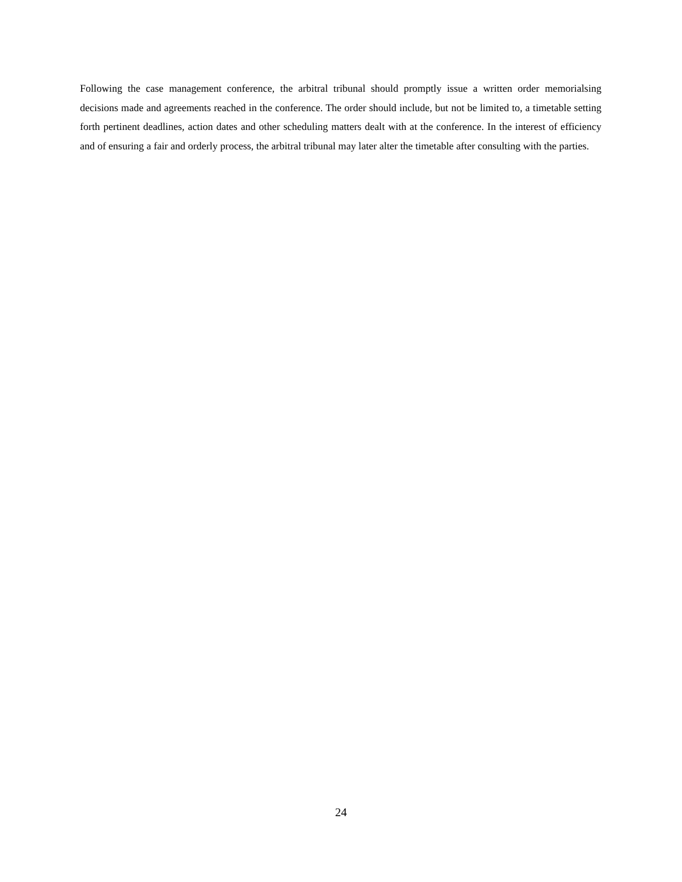Following the case management conference, the arbitral tribunal should promptly issue a written order memorialsing decisions made and agreements reached in the conference. The order should include, but not be limited to, a timetable setting forth pertinent deadlines, action dates and other scheduling matters dealt with at the conference. In the interest of efficiency and of ensuring a fair and orderly process, the arbitral tribunal may later alter the timetable after consulting with the parties.
24